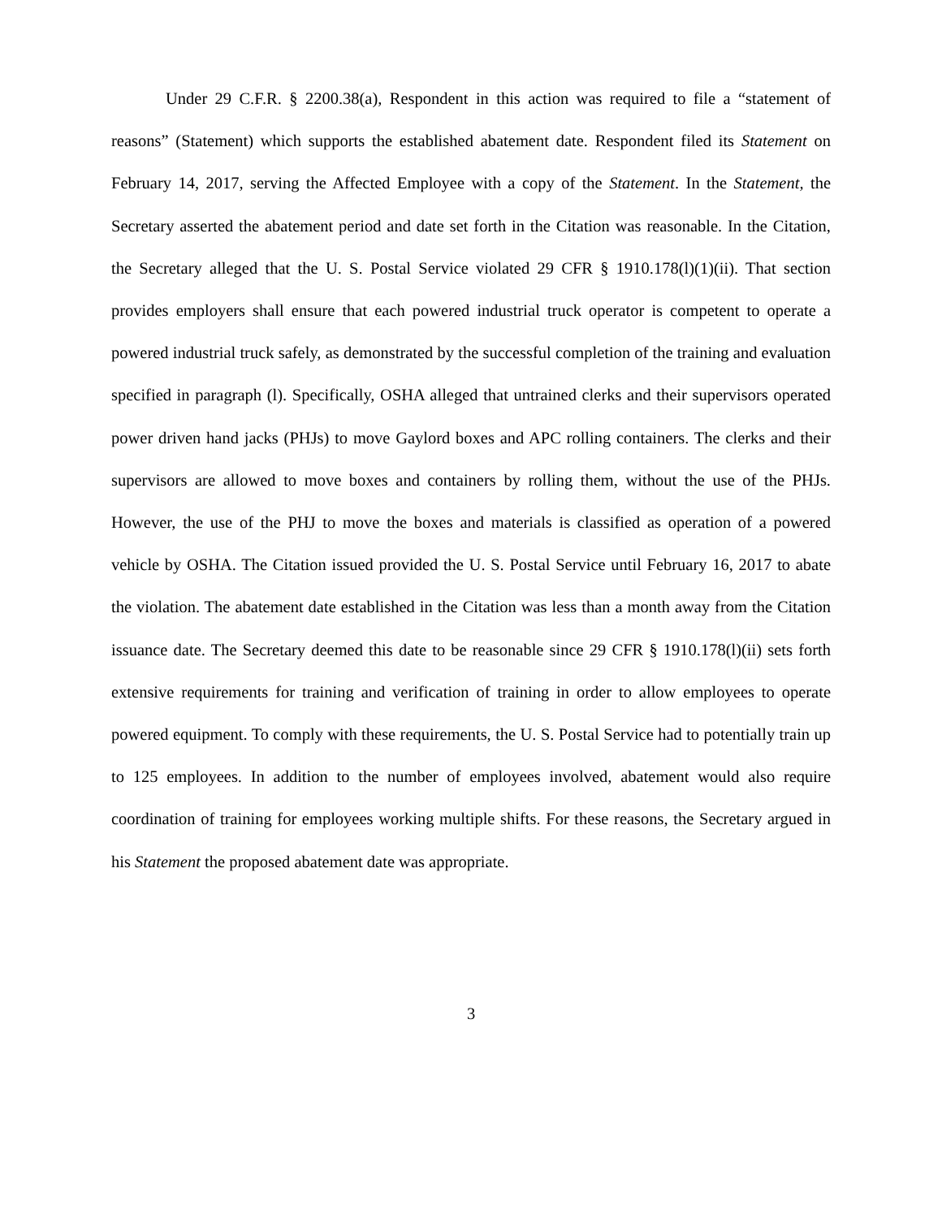Under 29 C.F.R. § 2200.38(a), Respondent in this action was required to file a “statement of reasons” (Statement) which supports the established abatement date. Respondent filed its Statement on February 14, 2017, serving the Affected Employee with a copy of the Statement. In the Statement, the Secretary asserted the abatement period and date set forth in the Citation was reasonable. In the Citation, the Secretary alleged that the U. S. Postal Service violated 29 CFR § 1910.178(l)(1)(ii). That section provides employers shall ensure that each powered industrial truck operator is competent to operate a powered industrial truck safely, as demonstrated by the successful completion of the training and evaluation specified in paragraph (l). Specifically, OSHA alleged that untrained clerks and their supervisors operated power driven hand jacks (PHJs) to move Gaylord boxes and APC rolling containers. The clerks and their supervisors are allowed to move boxes and containers by rolling them, without the use of the PHJs. However, the use of the PHJ to move the boxes and materials is classified as operation of a powered vehicle by OSHA. The Citation issued provided the U. S. Postal Service until February 16, 2017 to abate the violation. The abatement date established in the Citation was less than a month away from the Citation issuance date. The Secretary deemed this date to be reasonable since 29 CFR § 1910.178(l)(ii) sets forth extensive requirements for training and verification of training in order to allow employees to operate powered equipment. To comply with these requirements, the U. S. Postal Service had to potentially train up to 125 employees. In addition to the number of employees involved, abatement would also require coordination of training for employees working multiple shifts. For these reasons, the Secretary argued in his Statement the proposed abatement date was appropriate.
3